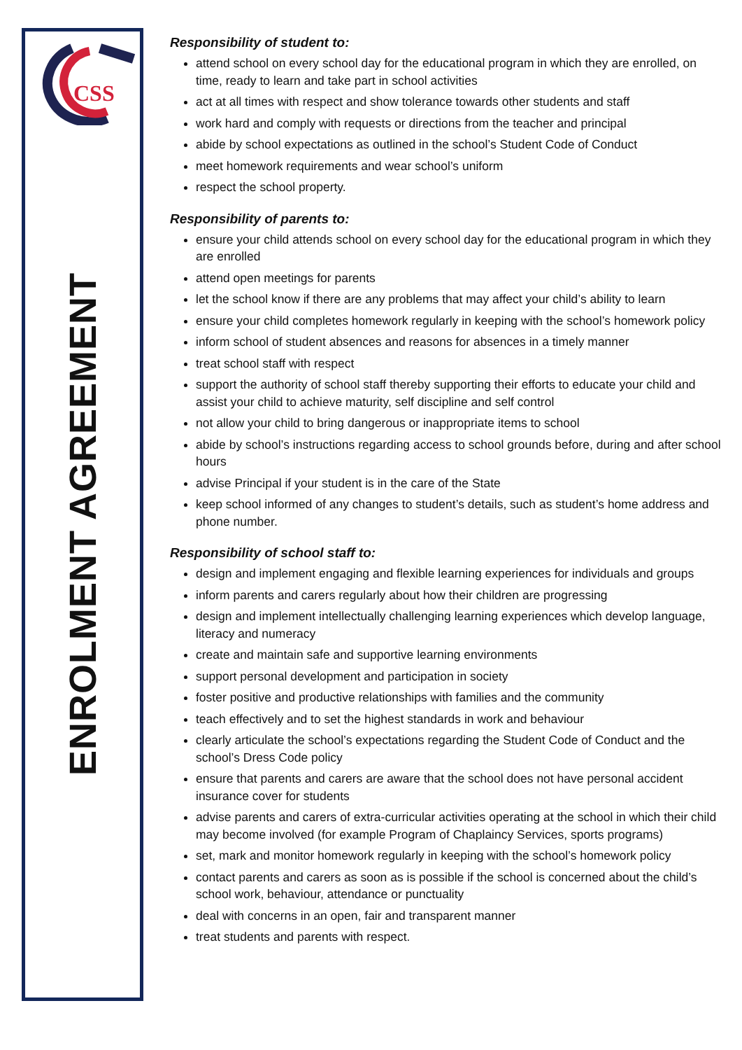CSS
ENROLMENT AGREEMENT
Responsibility of student to:
attend school on every school day for the educational program in which they are enrolled, on time, ready to learn and take part in school activities
act at all times with respect and show tolerance towards other students and staff
work hard and comply with requests or directions from the teacher and principal
abide by school expectations as outlined in the school’s Student Code of Conduct
meet homework requirements and wear school’s uniform
respect the school property.
Responsibility of parents to:
ensure your child attends school on every school day for the educational program in which they are enrolled
attend open meetings for parents
let the school know if there are any problems that may affect your child’s ability to learn
ensure your child completes homework regularly in keeping with the school’s homework policy
inform school of student absences and reasons for absences in a timely manner
treat school staff with respect
support the authority of school staff thereby supporting their efforts to educate your child and assist your child to achieve maturity, self discipline and self control
not allow your child to bring dangerous or inappropriate items to school
abide by school’s instructions regarding access to school grounds before, during and after school hours
advise Principal if your student is in the care of the State
keep school informed of any changes to student’s details, such as student’s home address and phone number.
Responsibility of school staff to:
design and implement engaging and flexible learning experiences for individuals and groups
inform parents and carers regularly about how their children are progressing
design and implement intellectually challenging learning experiences which develop language, literacy and numeracy
create and maintain safe and supportive learning environments
support personal development and participation in society
foster positive and productive relationships with families and the community
teach effectively and to set the highest standards in work and behaviour
clearly articulate the school’s expectations regarding the Student Code of Conduct and the school’s Dress Code policy
ensure that parents and carers are aware that the school does not have personal accident insurance cover for students
advise parents and carers of extra-curricular activities operating at the school in which their child may become involved (for example Program of Chaplaincy Services, sports programs)
set, mark and monitor homework regularly in keeping with the school’s homework policy
contact parents and carers as soon as is possible if the school is concerned about the child’s school work, behaviour, attendance or punctuality
deal with concerns in an open, fair and transparent manner
treat students and parents with respect.